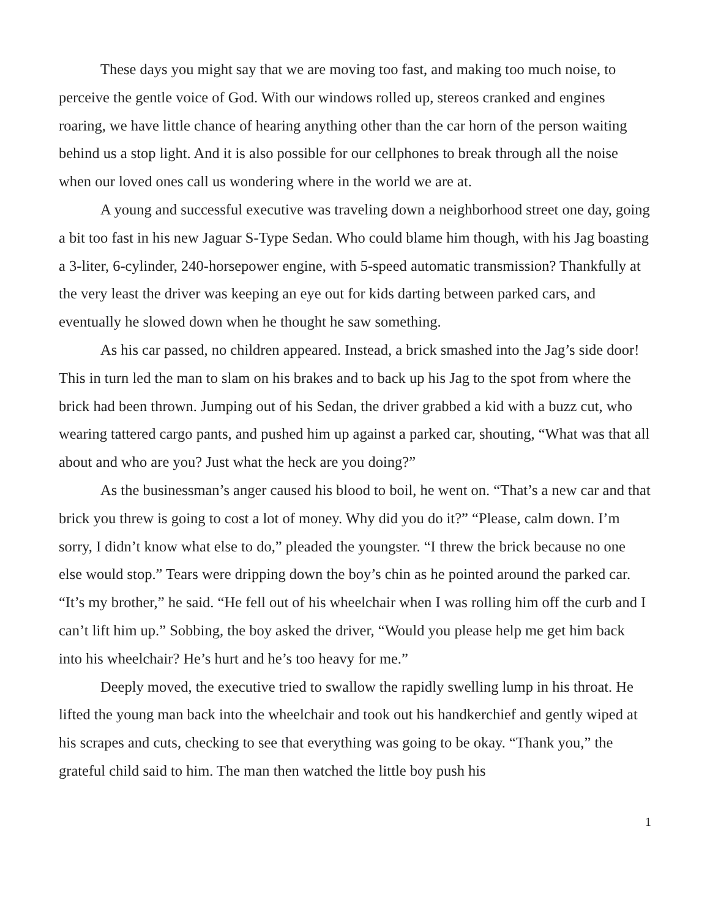These days you might say that we are moving too fast, and making too much noise, to perceive the gentle voice of God. With our windows rolled up, stereos cranked and engines roaring, we have little chance of hearing anything other than the car horn of the person waiting behind us a stop light. And it is also possible for our cellphones to break through all the noise when our loved ones call us wondering where in the world we are at.
A young and successful executive was traveling down a neighborhood street one day, going a bit too fast in his new Jaguar S-Type Sedan. Who could blame him though, with his Jag boasting a 3-liter, 6-cylinder, 240-horsepower engine, with 5-speed automatic transmission? Thankfully at the very least the driver was keeping an eye out for kids darting between parked cars, and eventually he slowed down when he thought he saw something.
As his car passed, no children appeared. Instead, a brick smashed into the Jag’s side door! This in turn led the man to slam on his brakes and to back up his Jag to the spot from where the brick had been thrown. Jumping out of his Sedan, the driver grabbed a kid with a buzz cut, who wearing tattered cargo pants, and pushed him up against a parked car, shouting, “What was that all about and who are you? Just what the heck are you doing?”
As the businessman’s anger caused his blood to boil, he went on. “That’s a new car and that brick you threw is going to cost a lot of money. Why did you do it?” “Please, calm down. I’m sorry, I didn’t know what else to do,” pleaded the youngster. “I threw the brick because no one else would stop.” Tears were dripping down the boy’s chin as he pointed around the parked car. “It’s my brother,” he said. “He fell out of his wheelchair when I was rolling him off the curb and I can’t lift him up.” Sobbing, the boy asked the driver, “Would you please help me get him back into his wheelchair? He’s hurt and he’s too heavy for me.”
Deeply moved, the executive tried to swallow the rapidly swelling lump in his throat. He lifted the young man back into the wheelchair and took out his handkerchief and gently wiped at his scrapes and cuts, checking to see that everything was going to be okay. “Thank you,” the grateful child said to him. The man then watched the little boy push his
1